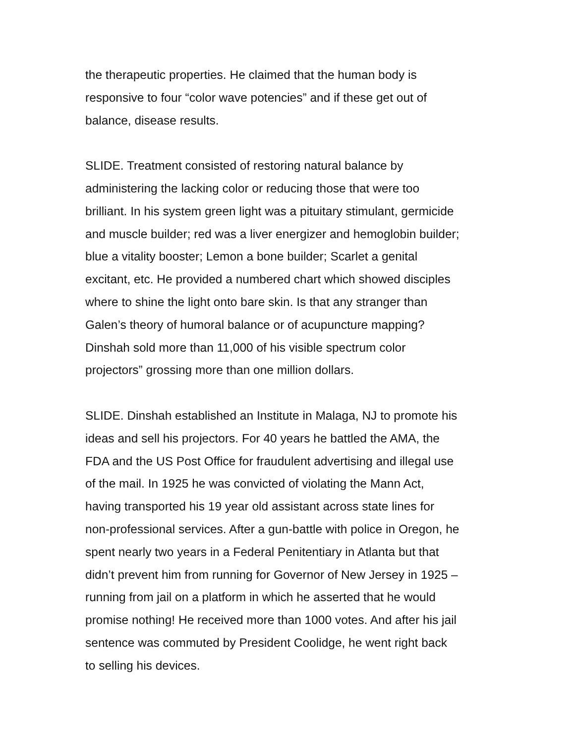the therapeutic properties. He claimed that the human body is
responsive to four “color wave potencies” and if these get out of
balance, disease results.
SLIDE. Treatment consisted of restoring natural balance by
administering the lacking color or reducing those that were too
brilliant. In his system green light was a pituitary stimulant, germicide
and muscle builder; red was a liver energizer and hemoglobin builder;
blue a vitality booster; Lemon a bone builder; Scarlet a genital
excitant, etc. He provided a numbered chart which showed disciples
where to shine the light onto bare skin. Is that any stranger than
Galen’s theory of humoral balance or of acupuncture mapping?
Dinshah sold more than 11,000 of his visible spectrum color
projectors” grossing more than one million dollars.
SLIDE. Dinshah established an Institute in Malaga, NJ to promote his
ideas and sell his projectors. For 40 years he battled the AMA, the
FDA and the US Post Office for fraudulent advertising and illegal use
of the mail. In 1925 he was convicted of violating the Mann Act,
having transported his 19 year old assistant across state lines for
non-professional services. After a gun-battle with police in Oregon, he
spent nearly two years in a Federal Penitentiary in Atlanta but that
didn’t prevent him from running for Governor of New Jersey in 1925 –
running from jail on a platform in which he asserted that he would
promise nothing! He received more than 1000 votes. And after his jail
sentence was commuted by President Coolidge, he went right back
to selling his devices.